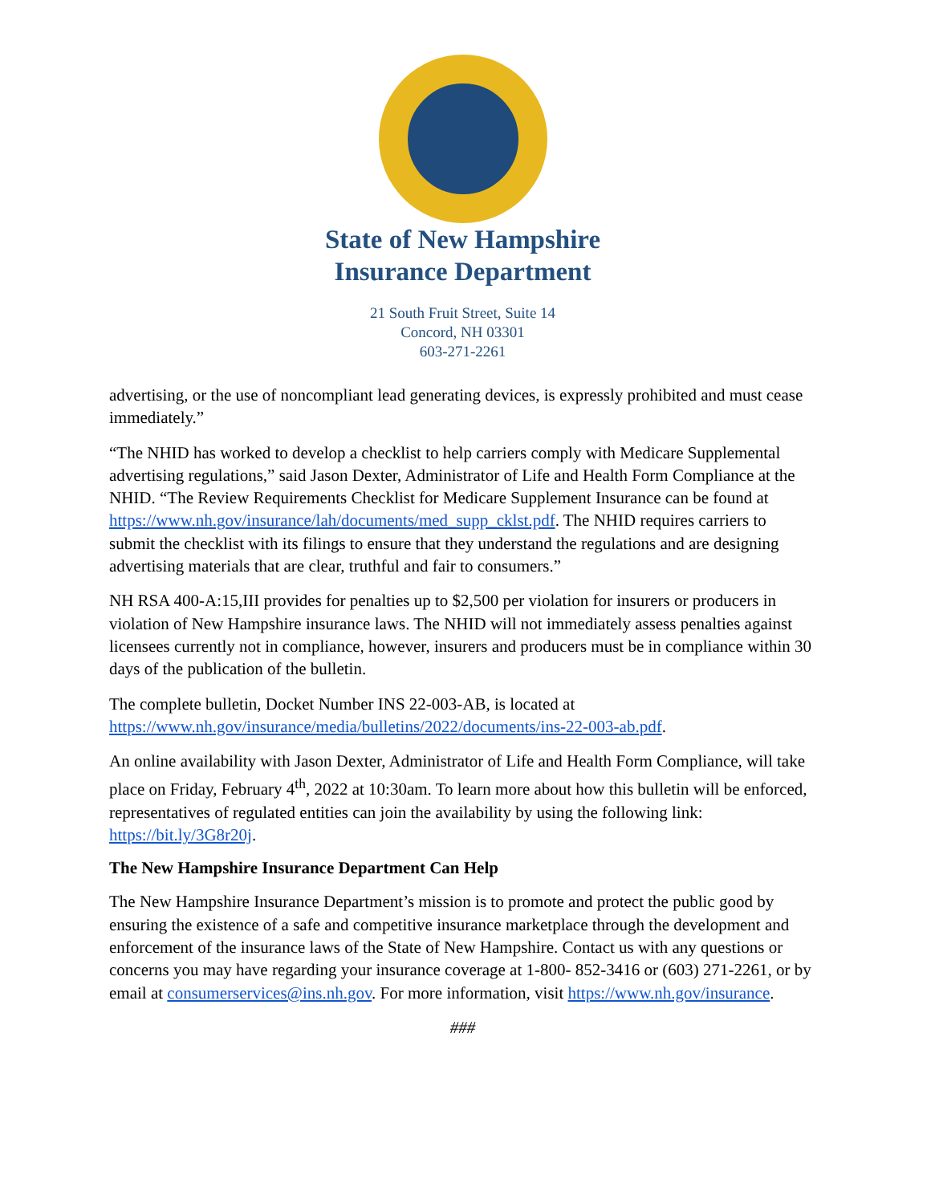State of New Hampshire
Insurance Department
21 South Fruit Street, Suite 14
Concord, NH 03301
603-271-2261
advertising, or the use of noncompliant lead generating devices, is expressly prohibited and must cease immediately.”
“The NHID has worked to develop a checklist to help carriers comply with Medicare Supplemental advertising regulations,” said Jason Dexter, Administrator of Life and Health Form Compliance at the NHID. “The Review Requirements Checklist for Medicare Supplement Insurance can be found at https://www.nh.gov/insurance/lah/documents/med_supp_cklst.pdf. The NHID requires carriers to submit the checklist with its filings to ensure that they understand the regulations and are designing advertising materials that are clear, truthful and fair to consumers.”
NH RSA 400-A:15,III provides for penalties up to $2,500 per violation for insurers or producers in violation of New Hampshire insurance laws. The NHID will not immediately assess penalties against licensees currently not in compliance, however, insurers and producers must be in compliance within 30 days of the publication of the bulletin.
The complete bulletin, Docket Number INS 22-003-AB, is located at https://www.nh.gov/insurance/media/bulletins/2022/documents/ins-22-003-ab.pdf.
An online availability with Jason Dexter, Administrator of Life and Health Form Compliance, will take place on Friday, February 4<sup>th</sup>, 2022 at 10:30am. To learn more about how this bulletin will be enforced, representatives of regulated entities can join the availability by using the following link: https://bit.ly/3G8r20j.
The New Hampshire Insurance Department Can Help
The New Hampshire Insurance Department’s mission is to promote and protect the public good by ensuring the existence of a safe and competitive insurance marketplace through the development and enforcement of the insurance laws of the State of New Hampshire. Contact us with any questions or concerns you may have regarding your insurance coverage at 1-800- 852-3416 or (603) 271-2261, or by email at consumerservices@ins.nh.gov. For more information, visit https://www.nh.gov/insurance.
###